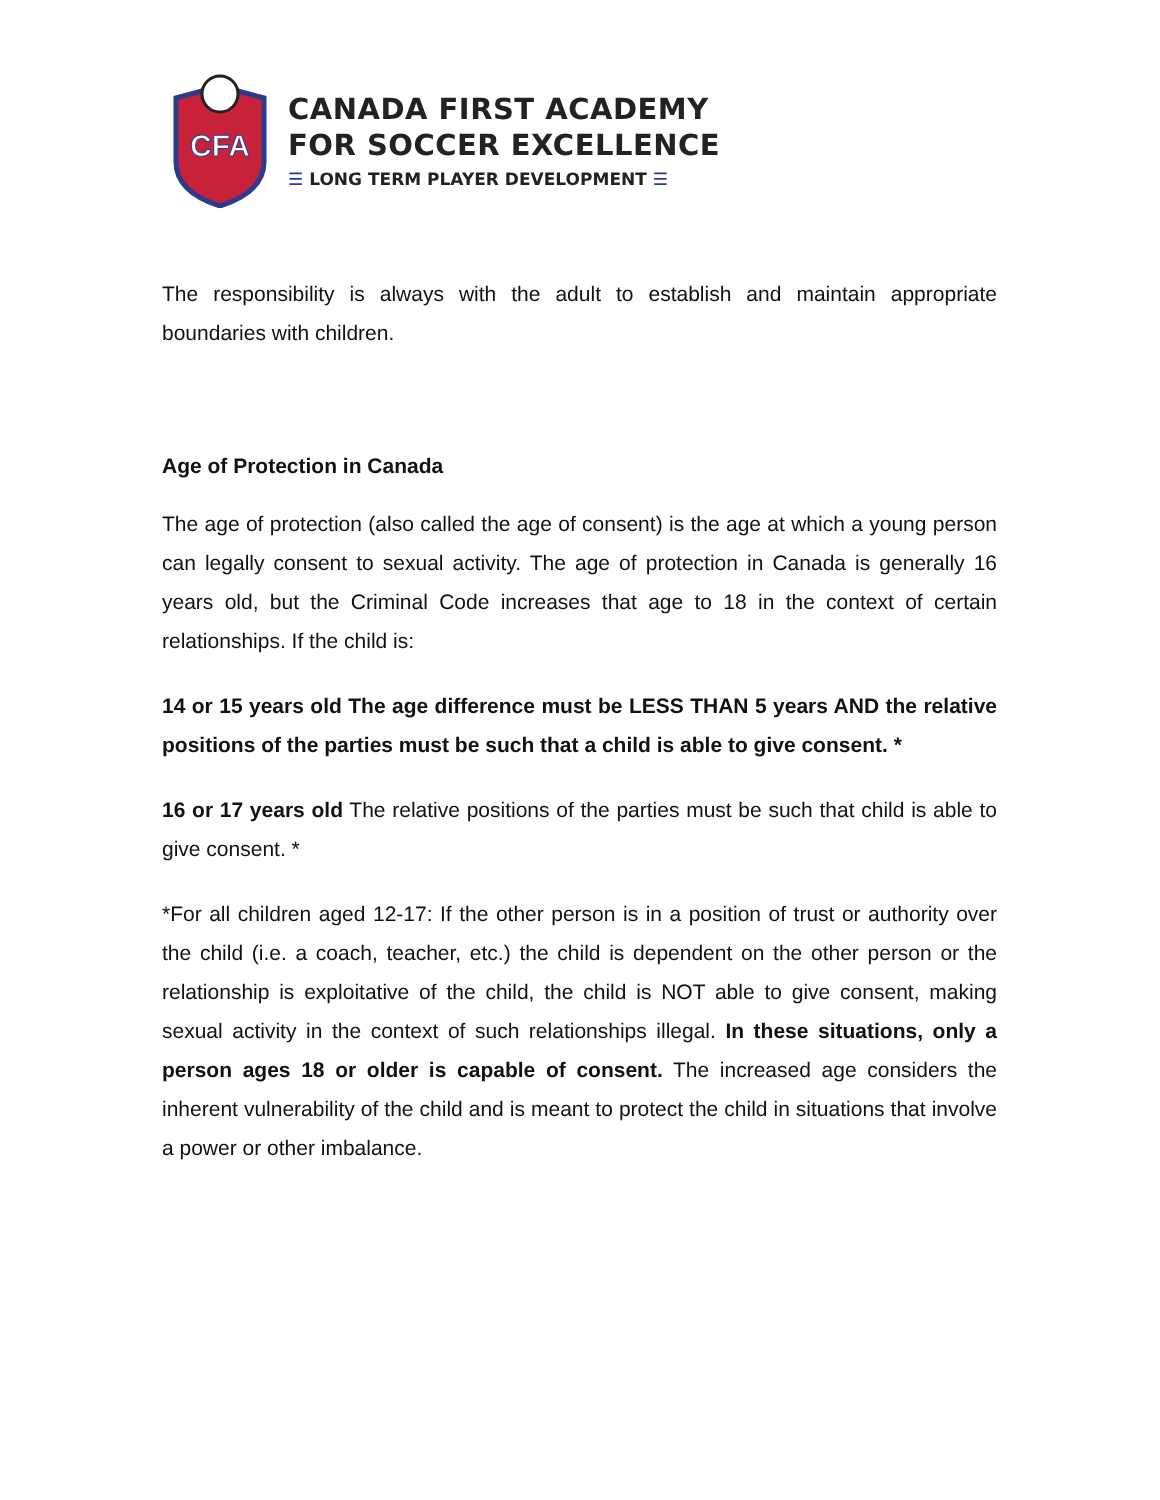CFA
CANADA FIRST ACADEMY
FOR SOCCER EXCELLENCE
☰ LONG TERM PLAYER DEVELOPMENT ☰
The responsibility is always with the adult to establish and maintain appropriate boundaries with children.
Age of Protection in Canada
The age of protection (also called the age of consent) is the age at which a young person can legally consent to sexual activity. The age of protection in Canada is generally 16 years old, but the Criminal Code increases that age to 18 in the context of certain relationships. If the child is:
14 or 15 years old The age difference must be LESS THAN 5 years AND the relative positions of the parties must be such that a child is able to give consent. *
16 or 17 years old The relative positions of the parties must be such that child is able to give consent. *
*For all children aged 12-17: If the other person is in a position of trust or authority over the child (i.e. a coach, teacher, etc.) the child is dependent on the other person or the relationship is exploitative of the child, the child is NOT able to give consent, making sexual activity in the context of such relationships illegal. In these situations, only a person ages 18 or older is capable of consent. The increased age considers the inherent vulnerability of the child and is meant to protect the child in situations that involve a power or other imbalance.